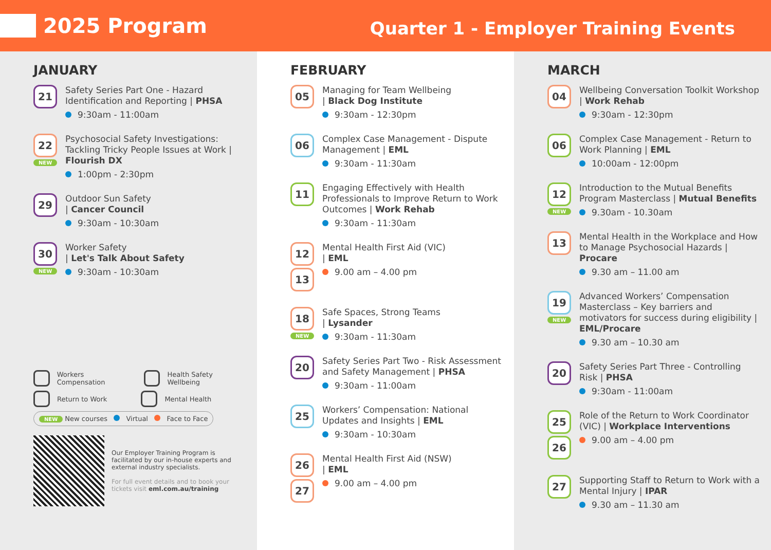2025 Program
Quarter 1 - Employer Training Events
JANUARY
21
Safety Series Part One - Hazard Identification and Reporting | PHSA
9:30am - 11:00am
22
NEW
Psychosocial Safety Investigations: Tackling Tricky People Issues at Work | Flourish DX
1:00pm - 2:30pm
29
Outdoor Sun Safety
| Cancer Council
9:30am - 10:30am
30
NEW
Worker Safety
| Let's Talk About Safety
9:30am - 10:30am
Workers Compensation Health Safety Wellbeing
Return to Work Mental Health
NEW New courses Virtual Face to Face
Our Employer Training Program is facilitated by our in-house experts and external industry specialists.
For full event details and to book your tickets visit eml.com.au/training
FEBRUARY
05
Managing for Team Wellbeing
| Black Dog Institute
9:30am - 12:30pm
06
Complex Case Management - Dispute Management | EML
9:30am - 11:30am
11
Engaging Effectively with Health Professionals to Improve Return to Work Outcomes | Work Rehab
9:30am - 11:30am
12
13
Mental Health First Aid (VIC)
| EML
9.00 am – 4.00 pm
18
NEW
Safe Spaces, Strong Teams
| Lysander
9:30am - 11:30am
20
Safety Series Part Two - Risk Assessment and Safety Management | PHSA
9:30am - 11:00am
25
Workers’ Compensation: National Updates and Insights | EML
9:30am - 10:30am
26
27
Mental Health First Aid (NSW)
| EML
9.00 am – 4.00 pm
MARCH
04
Wellbeing Conversation Toolkit Workshop | Work Rehab
9:30am - 12:30pm
06
Complex Case Management - Return to Work Planning | EML
10:00am - 12:00pm
12
NEW
Introduction to the Mutual Benefits Program Masterclass | Mutual Benefits
9.30am - 10.30am
13
Mental Health in the Workplace and How to Manage Psychosocial Hazards | Procare
9.30 am – 11.00 am
19
NEW
Advanced Workers’ Compensation Masterclass – Key barriers and motivators for success during eligibility | EML/Procare
9.30 am – 10.30 am
20
Safety Series Part Three - Controlling Risk | PHSA
9:30am - 11:00am
25
26
Role of the Return to Work Coordinator (VIC) | Workplace Interventions
9.00 am – 4.00 pm
27
Supporting Staff to Return to Work with a Mental Injury | IPAR
9.30 am – 11.30 am